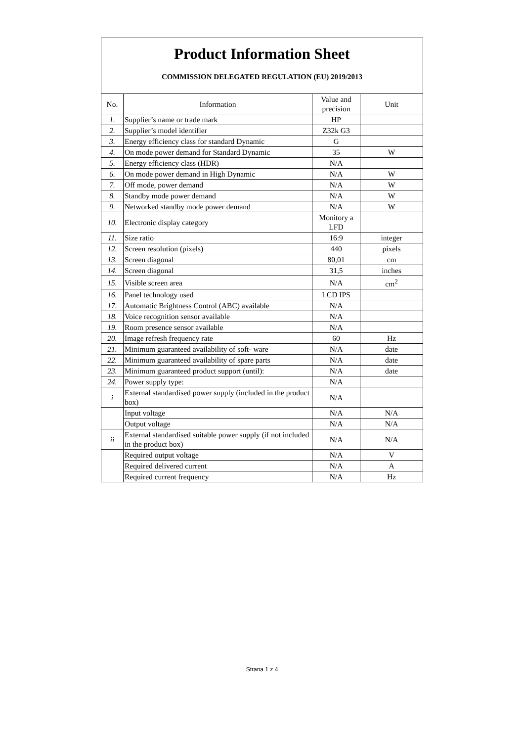| Product Information Sheet | | | |
| COMMISSION DELEGATED REGULATION (EU) 2019/2013 | | | |
| No. | Information | Value and precision | Unit |
| 1. | Supplier’s name or trade mark | HP | |
| 2. | Supplier’s model identifier | Z32k G3 | |
| 3. | Energy efficiency class for standard Dynamic | G | |
| 4. | On mode power demand for Standard Dynamic | 35 | W |
| 5. | Energy efficiency class (HDR) | N/A | |
| 6. | On mode power demand in High Dynamic | N/A | W |
| 7. | Off mode, power demand | N/A | W |
| 8. | Standby mode power demand | N/A | W |
| 9. | Networked standby mode power demand | N/A | W |
| 10. | Electronic display category | Monitory a LFD | |
| 11. | Size ratio | 16:9 | integer |
| 12. | Screen resolution (pixels) | 440 | pixels |
| 13. | Screen diagonal | 80,01 | cm |
| 14. | Screen diagonal | 31,5 | inches |
| 15. | Visible screen area | N/A | cm<sup>2</sup> |
| 16. | Panel technology used | LCD IPS | |
| 17. | Automatic Brightness Control (ABC) available | N/A | |
| 18. | Voice recognition sensor available | N/A | |
| 19. | Room presence sensor available | N/A | |
| 20. | Image refresh frequency rate | 60 | Hz |
| 21. | Minimum guaranteed availability of soft- ware | N/A | date |
| 22. | Minimum guaranteed availability of spare parts | N/A | date |
| 23. | Minimum guaranteed product support (until): | N/A | date |
| 24. | Power supply type: | N/A | |
| i | External standardised power supply (included in the product box) | N/A | |
| | Input voltage | N/A | N/A |
| | Output voltage | N/A | N/A |
| ii | External standardised suitable power supply (if not included in the product box) | N/A | N/A |
| | Required output voltage | N/A | V |
| | Required delivered current | N/A | A |
| | Required current frequency | N/A | Hz |
Strana 1 z 4